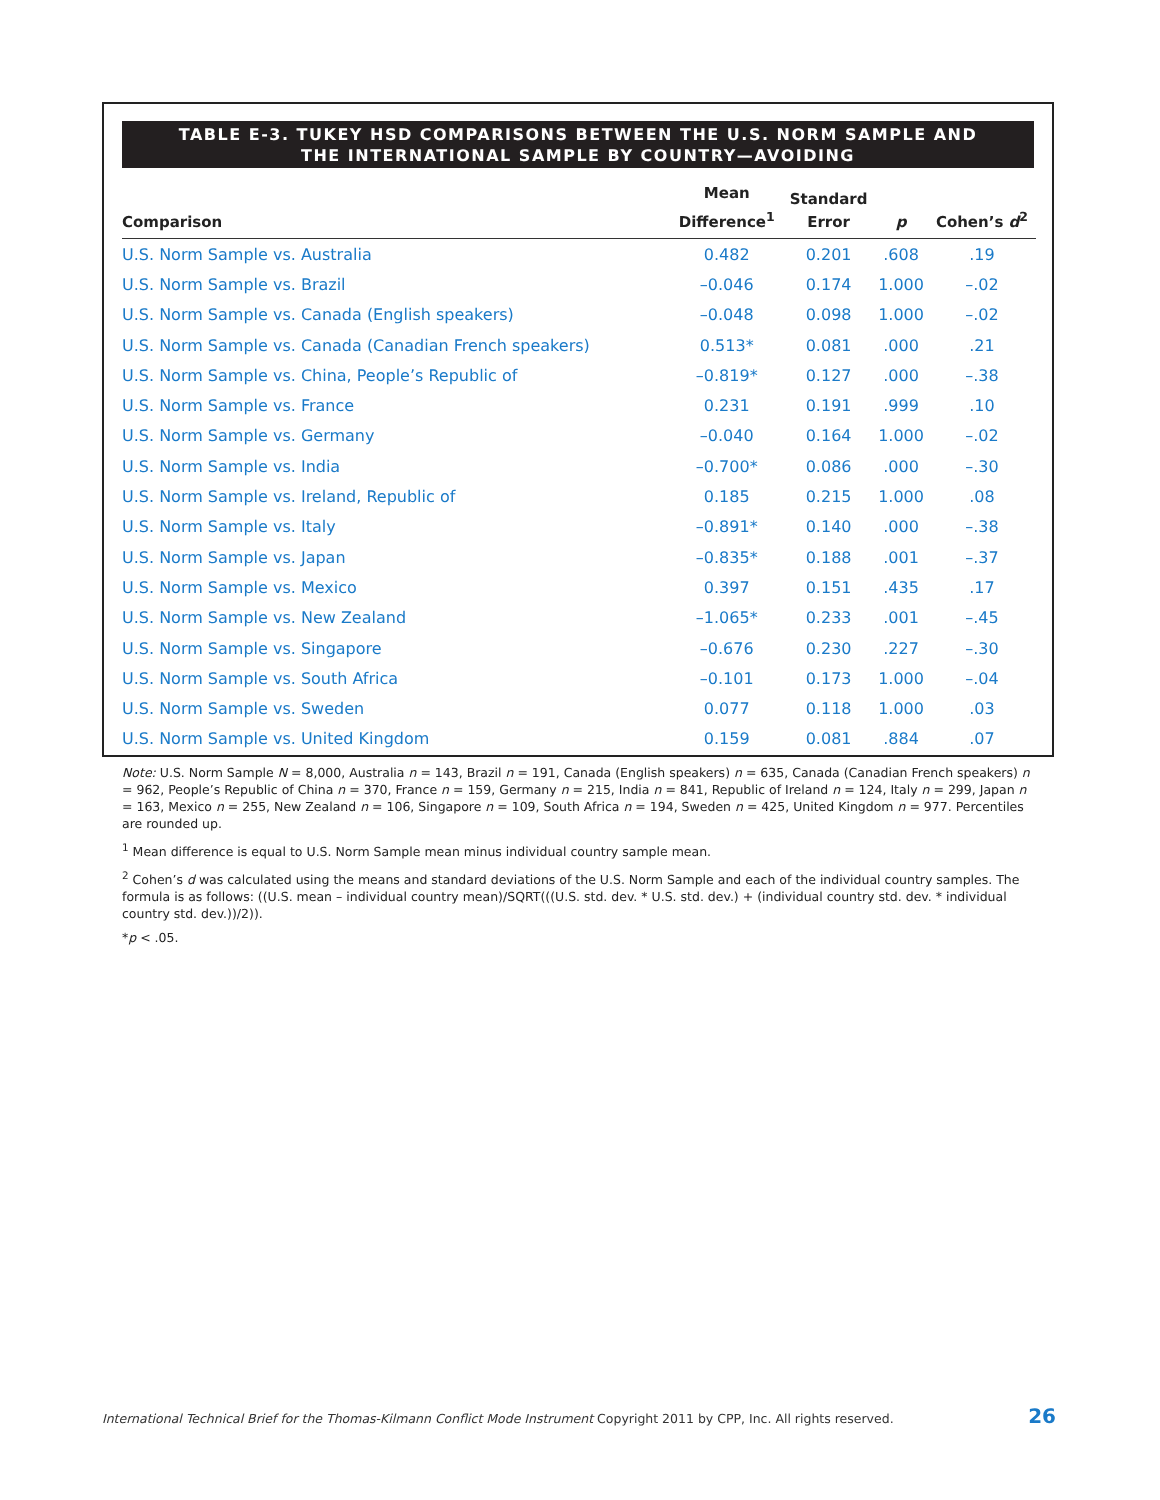TABLE E-3. TUKEY HSD COMPARISONS BETWEEN THE U.S. NORM SAMPLE AND
THE INTERNATIONAL SAMPLE BY COUNTRY—AVOIDING
| Comparison | Mean Difference<sup>1</sup> | Standard Error | p | Cohen’s d<sup>2</sup> |
| --- | --- | --- | --- | --- |
| U.S. Norm Sample vs. Australia | 0.482 | 0.201 | .608 | .19 |
| U.S. Norm Sample vs. Brazil | –0.046 | 0.174 | 1.000 | –.02 |
| U.S. Norm Sample vs. Canada (English speakers) | –0.048 | 0.098 | 1.000 | –.02 |
| U.S. Norm Sample vs. Canada (Canadian French speakers) | 0.513* | 0.081 | .000 | .21 |
| U.S. Norm Sample vs. China, People’s Republic of | –0.819* | 0.127 | .000 | –.38 |
| U.S. Norm Sample vs. France | 0.231 | 0.191 | .999 | .10 |
| U.S. Norm Sample vs. Germany | –0.040 | 0.164 | 1.000 | –.02 |
| U.S. Norm Sample vs. India | –0.700* | 0.086 | .000 | –.30 |
| U.S. Norm Sample vs. Ireland, Republic of | 0.185 | 0.215 | 1.000 | .08 |
| U.S. Norm Sample vs. Italy | –0.891* | 0.140 | .000 | –.38 |
| U.S. Norm Sample vs. Japan | –0.835* | 0.188 | .001 | –.37 |
| U.S. Norm Sample vs. Mexico | 0.397 | 0.151 | .435 | .17 |
| U.S. Norm Sample vs. New Zealand | –1.065* | 0.233 | .001 | –.45 |
| U.S. Norm Sample vs. Singapore | –0.676 | 0.230 | .227 | –.30 |
| U.S. Norm Sample vs. South Africa | –0.101 | 0.173 | 1.000 | –.04 |
| U.S. Norm Sample vs. Sweden | 0.077 | 0.118 | 1.000 | .03 |
| U.S. Norm Sample vs. United Kingdom | 0.159 | 0.081 | .884 | .07 |
Note: U.S. Norm Sample N = 8,000, Australia n = 143, Brazil n = 191, Canada (English speakers) n = 635, Canada (Canadian French speakers) n = 962, People’s Republic of China n = 370, France n = 159, Germany n = 215, India n = 841, Republic of Ireland n = 124, Italy n = 299, Japan n = 163, Mexico n = 255, New Zealand n = 106, Singapore n = 109, South Africa n = 194, Sweden n = 425, United Kingdom n = 977. Percentiles are rounded up.
<sup>1</sup> Mean difference is equal to U.S. Norm Sample mean minus individual country sample mean.
<sup>2</sup> Cohen’s d was calculated using the means and standard deviations of the U.S. Norm Sample and each of the individual country samples. The formula is as follows: ((U.S. mean – individual country mean)/SQRT(((U.S. std. dev. * U.S. std. dev.) + (individual country std. dev. * individual country std. dev.))/2)).
*p < .05.
International Technical Brief for the Thomas-Kilmann Conflict Mode Instrument Copyright 2011 by CPP, Inc. All rights reserved. 26